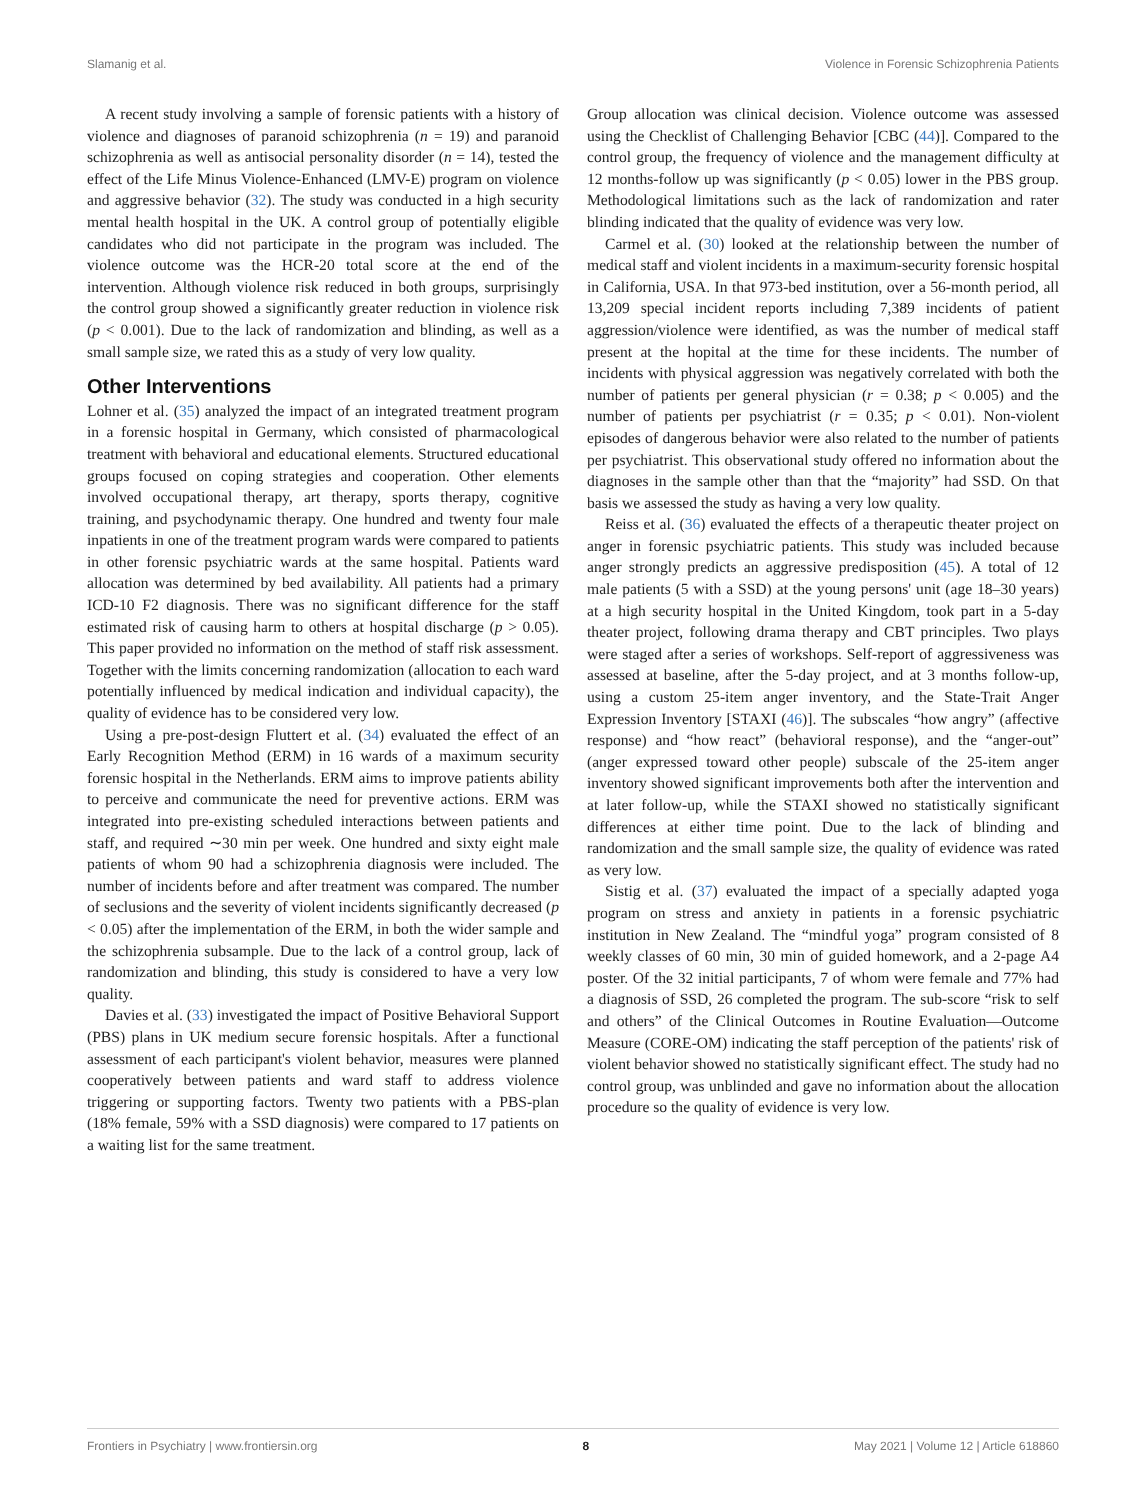Slamanig et al. Violence in Forensic Schizophrenia Patients
A recent study involving a sample of forensic patients with a history of violence and diagnoses of paranoid schizophrenia (n = 19) and paranoid schizophrenia as well as antisocial personality disorder (n = 14), tested the effect of the Life Minus Violence-Enhanced (LMV-E) program on violence and aggressive behavior (32). The study was conducted in a high security mental health hospital in the UK. A control group of potentially eligible candidates who did not participate in the program was included. The violence outcome was the HCR-20 total score at the end of the intervention. Although violence risk reduced in both groups, surprisingly the control group showed a significantly greater reduction in violence risk (p < 0.001). Due to the lack of randomization and blinding, as well as a small sample size, we rated this as a study of very low quality.
Other Interventions
Lohner et al. (35) analyzed the impact of an integrated treatment program in a forensic hospital in Germany, which consisted of pharmacological treatment with behavioral and educational elements. Structured educational groups focused on coping strategies and cooperation. Other elements involved occupational therapy, art therapy, sports therapy, cognitive training, and psychodynamic therapy. One hundred and twenty four male inpatients in one of the treatment program wards were compared to patients in other forensic psychiatric wards at the same hospital. Patients ward allocation was determined by bed availability. All patients had a primary ICD-10 F2 diagnosis. There was no significant difference for the staff estimated risk of causing harm to others at hospital discharge (p > 0.05). This paper provided no information on the method of staff risk assessment. Together with the limits concerning randomization (allocation to each ward potentially influenced by medical indication and individual capacity), the quality of evidence has to be considered very low.
Using a pre-post-design Fluttert et al. (34) evaluated the effect of an Early Recognition Method (ERM) in 16 wards of a maximum security forensic hospital in the Netherlands. ERM aims to improve patients ability to perceive and communicate the need for preventive actions. ERM was integrated into pre-existing scheduled interactions between patients and staff, and required ∼30 min per week. One hundred and sixty eight male patients of whom 90 had a schizophrenia diagnosis were included. The number of incidents before and after treatment was compared. The number of seclusions and the severity of violent incidents significantly decreased (p < 0.05) after the implementation of the ERM, in both the wider sample and the schizophrenia subsample. Due to the lack of a control group, lack of randomization and blinding, this study is considered to have a very low quality.
Davies et al. (33) investigated the impact of Positive Behavioral Support (PBS) plans in UK medium secure forensic hospitals. After a functional assessment of each participant's violent behavior, measures were planned cooperatively between patients and ward staff to address violence triggering or supporting factors. Twenty two patients with a PBS-plan (18% female, 59% with a SSD diagnosis) were compared to 17 patients on a waiting list for the same treatment.
Group allocation was clinical decision. Violence outcome was assessed using the Checklist of Challenging Behavior [CBC (44)]. Compared to the control group, the frequency of violence and the management difficulty at 12 months-follow up was significantly (p < 0.05) lower in the PBS group. Methodological limitations such as the lack of randomization and rater blinding indicated that the quality of evidence was very low.
Carmel et al. (30) looked at the relationship between the number of medical staff and violent incidents in a maximum-security forensic hospital in California, USA. In that 973-bed institution, over a 56-month period, all 13,209 special incident reports including 7,389 incidents of patient aggression/violence were identified, as was the number of medical staff present at the hopital at the time for these incidents. The number of incidents with physical aggression was negatively correlated with both the number of patients per general physician (r = 0.38; p < 0.005) and the number of patients per psychiatrist (r = 0.35; p < 0.01). Non-violent episodes of dangerous behavior were also related to the number of patients per psychiatrist. This observational study offered no information about the diagnoses in the sample other than that the “majority” had SSD. On that basis we assessed the study as having a very low quality.
Reiss et al. (36) evaluated the effects of a therapeutic theater project on anger in forensic psychiatric patients. This study was included because anger strongly predicts an aggressive predisposition (45). A total of 12 male patients (5 with a SSD) at the young persons' unit (age 18–30 years) at a high security hospital in the United Kingdom, took part in a 5-day theater project, following drama therapy and CBT principles. Two plays were staged after a series of workshops. Self-report of aggressiveness was assessed at baseline, after the 5-day project, and at 3 months follow-up, using a custom 25-item anger inventory, and the State-Trait Anger Expression Inventory [STAXI (46)]. The subscales “how angry” (affective response) and “how react” (behavioral response), and the “anger-out” (anger expressed toward other people) subscale of the 25-item anger inventory showed significant improvements both after the intervention and at later follow-up, while the STAXI showed no statistically significant differences at either time point. Due to the lack of blinding and randomization and the small sample size, the quality of evidence was rated as very low.
Sistig et al. (37) evaluated the impact of a specially adapted yoga program on stress and anxiety in patients in a forensic psychiatric institution in New Zealand. The “mindful yoga” program consisted of 8 weekly classes of 60 min, 30 min of guided homework, and a 2-page A4 poster. Of the 32 initial participants, 7 of whom were female and 77% had a diagnosis of SSD, 26 completed the program. The sub-score “risk to self and others” of the Clinical Outcomes in Routine Evaluation—Outcome Measure (CORE-OM) indicating the staff perception of the patients' risk of violent behavior showed no statistically significant effect. The study had no control group, was unblinded and gave no information about the allocation procedure so the quality of evidence is very low.
Frontiers in Psychiatry | www.frontiersin.org 8 May 2021 | Volume 12 | Article 618860